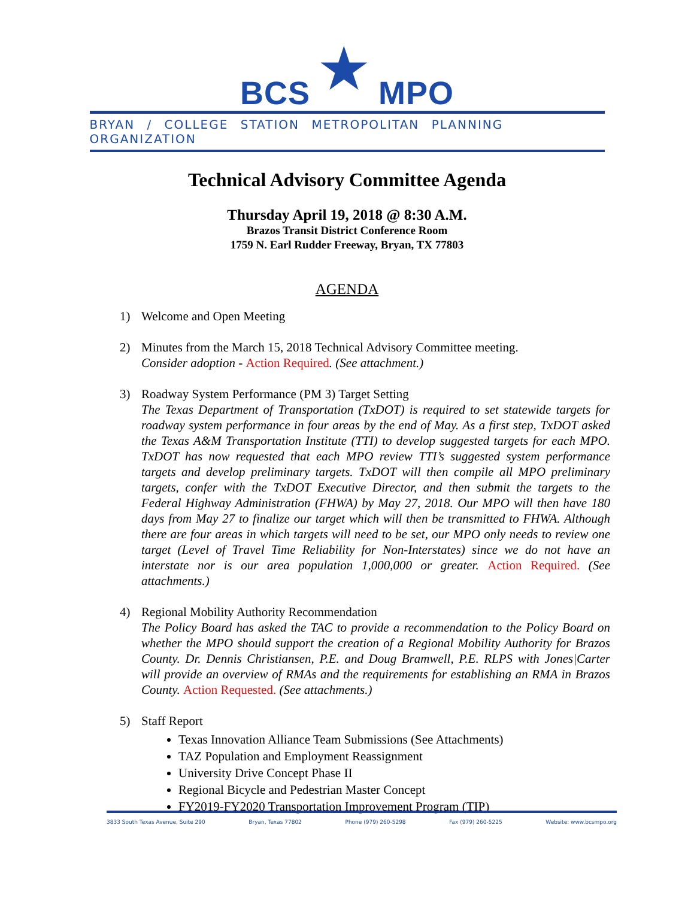BCS ★ MPO
BRYAN / COLLEGE STATION METROPOLITAN PLANNING ORGANIZATION
Technical Advisory Committee Agenda
Thursday April 19, 2018 @ 8:30 A.M.
Brazos Transit District Conference Room
1759 N. Earl Rudder Freeway, Bryan, TX 77803
AGENDA
1) Welcome and Open Meeting
2) Minutes from the March 15, 2018 Technical Advisory Committee meeting.
Consider adoption - Action Required. (See attachment.)
3) Roadway System Performance (PM 3) Target Setting
The Texas Department of Transportation (TxDOT) is required to set statewide targets for roadway system performance in four areas by the end of May. As a first step, TxDOT asked the Texas A&M Transportation Institute (TTI) to develop suggested targets for each MPO. TxDOT has now requested that each MPO review TTI’s suggested system performance targets and develop preliminary targets. TxDOT will then compile all MPO preliminary targets, confer with the TxDOT Executive Director, and then submit the targets to the Federal Highway Administration (FHWA) by May 27, 2018. Our MPO will then have 180 days from May 27 to finalize our target which will then be transmitted to FHWA. Although there are four areas in which targets will need to be set, our MPO only needs to review one target (Level of Travel Time Reliability for Non-Interstates) since we do not have an interstate nor is our area population 1,000,000 or greater. Action Required. (See attachments.)
4) Regional Mobility Authority Recommendation
The Policy Board has asked the TAC to provide a recommendation to the Policy Board on whether the MPO should support the creation of a Regional Mobility Authority for Brazos County. Dr. Dennis Christiansen, P.E. and Doug Bramwell, P.E. RLPS with Jones|Carter will provide an overview of RMAs and the requirements for establishing an RMA in Brazos County. Action Requested. (See attachments.)
5) Staff Report
Texas Innovation Alliance Team Submissions (See Attachments)
TAZ Population and Employment Reassignment
University Drive Concept Phase II
Regional Bicycle and Pedestrian Master Concept
FY2019-FY2020 Transportation Improvement Program (TIP)
3833 South Texas Avenue, Suite 290 Bryan, Texas 77802 Phone (979) 260-5298 Fax (979) 260-5225 Website: www.bcsmpo.org